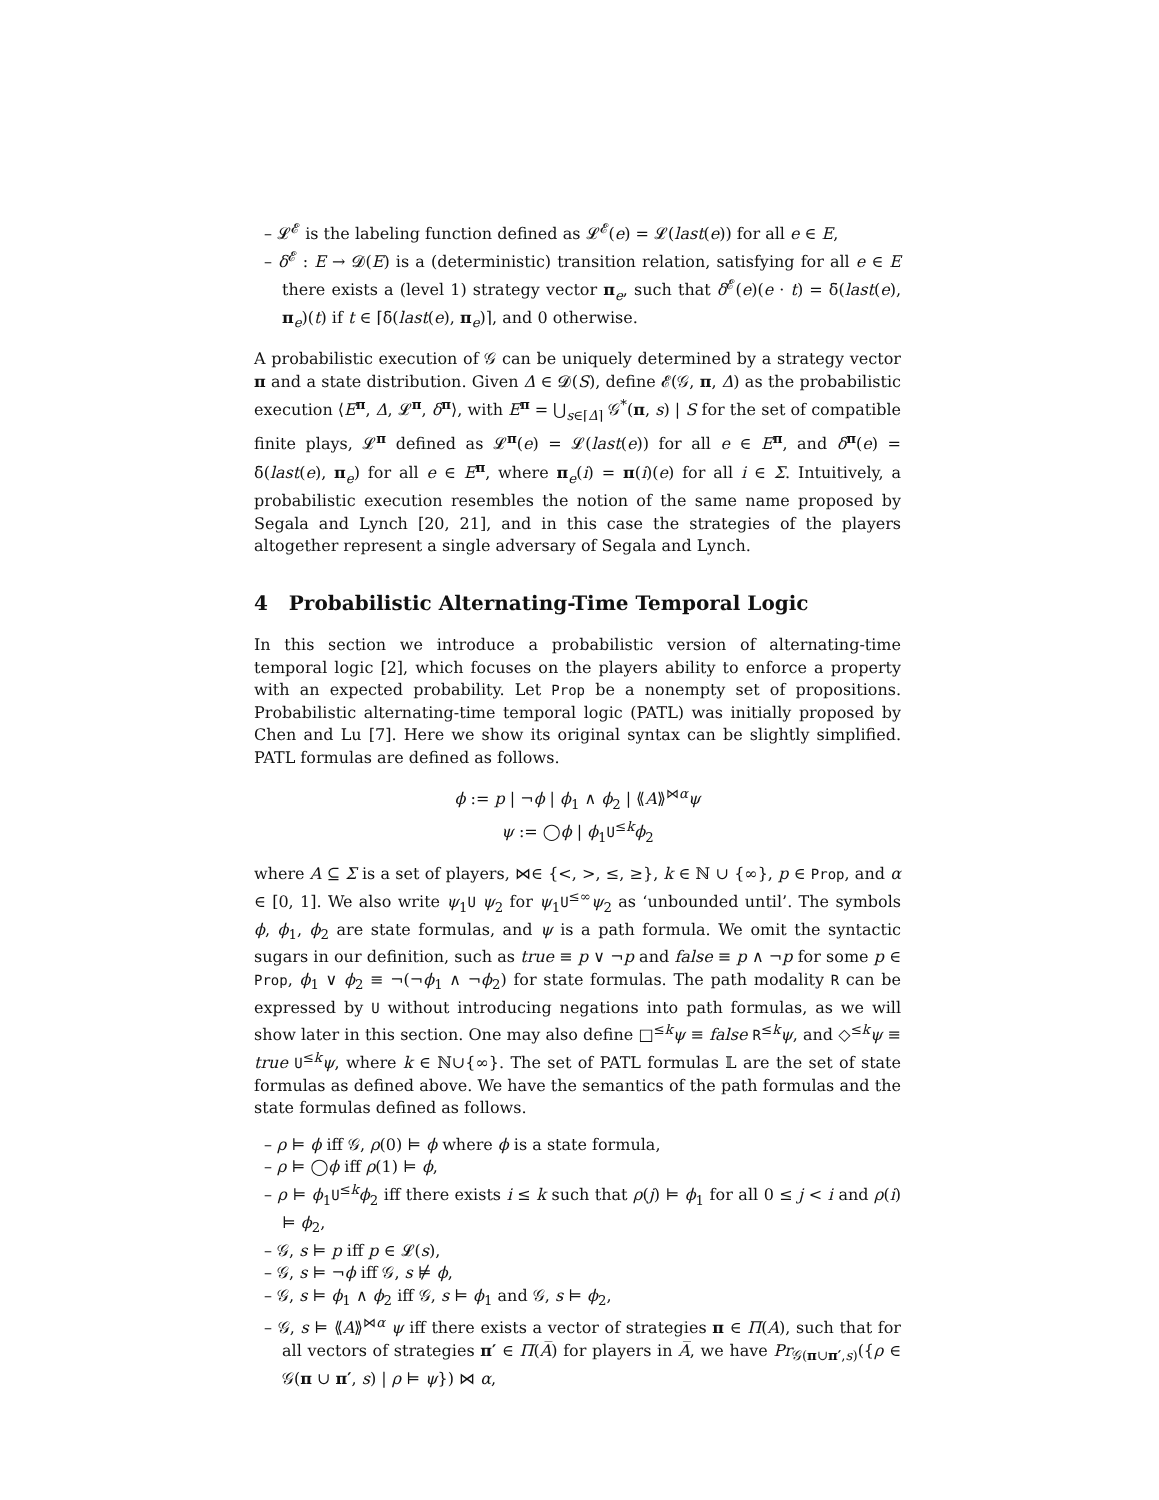– 𝓛<sup>𝓔</sup> is the labeling function defined as 𝓛<sup>𝓔</sup>(e) = 𝓛(last(e)) for all e ∈ E,
– δ<sup>𝓔</sup> : E → 𝓓(E) is a (deterministic) transition relation, satisfying for all e ∈ E there exists a (level 1) strategy vector π<sub>e</sub>, such that δ<sup>𝓔</sup>(e)(e · t) = δ̄(last(e), π<sub>e</sub>)(t) if t ∈ ⌈δ̄(last(e), π<sub>e</sub>)⌉, and 0 otherwise.
A probabilistic execution of 𝒢 can be uniquely determined by a strategy vector π and a state distribution. Given Δ ∈ 𝓓(S), define 𝓔(𝒢, π, Δ) as the probabilistic execution ⟨E<sup>π</sup>, Δ, 𝓛<sup>π</sup>, δ<sup>π</sup>⟩, with E<sup>π</sup> = ⋃<sub>s∈⌈Δ⌉</sub> 𝒢<sup>*</sup>(π, s) | S for the set of compatible finite plays, 𝓛<sup>π</sup> defined as 𝓛<sup>π</sup>(e) = 𝓛(last(e)) for all e ∈ E<sup>π</sup>, and δ<sup>π</sup>(e) = δ̄(last(e), π<sub>e</sub>) for all e ∈ E<sup>π</sup>, where π<sub>e</sub>(i) = π(i)(e) for all i ∈ Σ. Intuitively, a probabilistic execution resembles the notion of the same name proposed by Segala and Lynch [20, 21], and in this case the strategies of the players altogether represent a single adversary of Segala and Lynch.
4 Probabilistic Alternating-Time Temporal Logic
In this section we introduce a probabilistic version of alternating-time temporal logic [2], which focuses on the players ability to enforce a property with an expected probability. Let Prop be a nonempty set of propositions. Probabilistic alternating-time temporal logic (PATL) was initially proposed by Chen and Lu [7]. Here we show its original syntax can be slightly simplified. PATL formulas are defined as follows.
ϕ := p | ¬ϕ | ϕ<sub>1</sub> ∧ ϕ<sub>2</sub> | ⟪A⟫<sup>⋈α</sup>ψ
ψ := ◯ϕ | ϕ<sub>1</sub>U<sup>≤k</sup>ϕ<sub>2</sub>
where A ⊆ Σ is a set of players, ⋈∈ {<, >, ≤, ≥}, k ∈ ℕ ∪ {∞}, p ∈ Prop, and α ∈ [0, 1]. We also write ψ<sub>1</sub>U ψ<sub>2</sub> for ψ<sub>1</sub>U<sup>≤∞</sup>ψ<sub>2</sub> as ‘unbounded until’. The symbols ϕ, ϕ<sub>1</sub>, ϕ<sub>2</sub> are state formulas, and ψ is a path formula. We omit the syntactic sugars in our definition, such as true ≡ p ∨ ¬p and false ≡ p ∧ ¬p for some p ∈ Prop, ϕ<sub>1</sub> ∨ ϕ<sub>2</sub> ≡ ¬(¬ϕ<sub>1</sub> ∧ ¬ϕ<sub>2</sub>) for state formulas. The path modality R can be expressed by U without introducing negations into path formulas, as we will show later in this section. One may also define □<sup>≤k</sup>ψ ≡ false R<sup>≤k</sup>ψ, and ◇<sup>≤k</sup>ψ ≡ true U<sup>≤k</sup>ψ, where k ∈ ℕ∪{∞}. The set of PATL formulas 𝕃 are the set of state formulas as defined above. We have the semantics of the path formulas and the state formulas defined as follows.
– ρ ⊨ ϕ iff 𝒢, ρ(0) ⊨ ϕ where ϕ is a state formula,
– ρ ⊨ ◯ϕ iff ρ(1) ⊨ ϕ,
– ρ ⊨ ϕ<sub>1</sub>U<sup>≤k</sup>ϕ<sub>2</sub> iff there exists i ≤ k such that ρ(j) ⊨ ϕ<sub>1</sub> for all 0 ≤ j < i and ρ(i) ⊨ ϕ<sub>2</sub>,
– 𝒢, s ⊨ p iff p ∈ 𝓛(s),
– 𝒢, s ⊨ ¬ϕ iff 𝒢, s ⊭ ϕ,
– 𝒢, s ⊨ ϕ<sub>1</sub> ∧ ϕ<sub>2</sub> iff 𝒢, s ⊨ ϕ<sub>1</sub> and 𝒢, s ⊨ ϕ<sub>2</sub>,
– 𝒢, s ⊨ ⟪A⟫<sup>⋈α</sup> ψ iff there exists a vector of strategies π ∈ Π(A), such that for all vectors of strategies π′ ∈ Π(A̅) for players in A̅, we have Pr<sub>𝒢(π∪π′,s)</sub>({ρ ∈ 𝒢(π ∪ π′, s) | ρ ⊨ ψ}) ⋈ α,